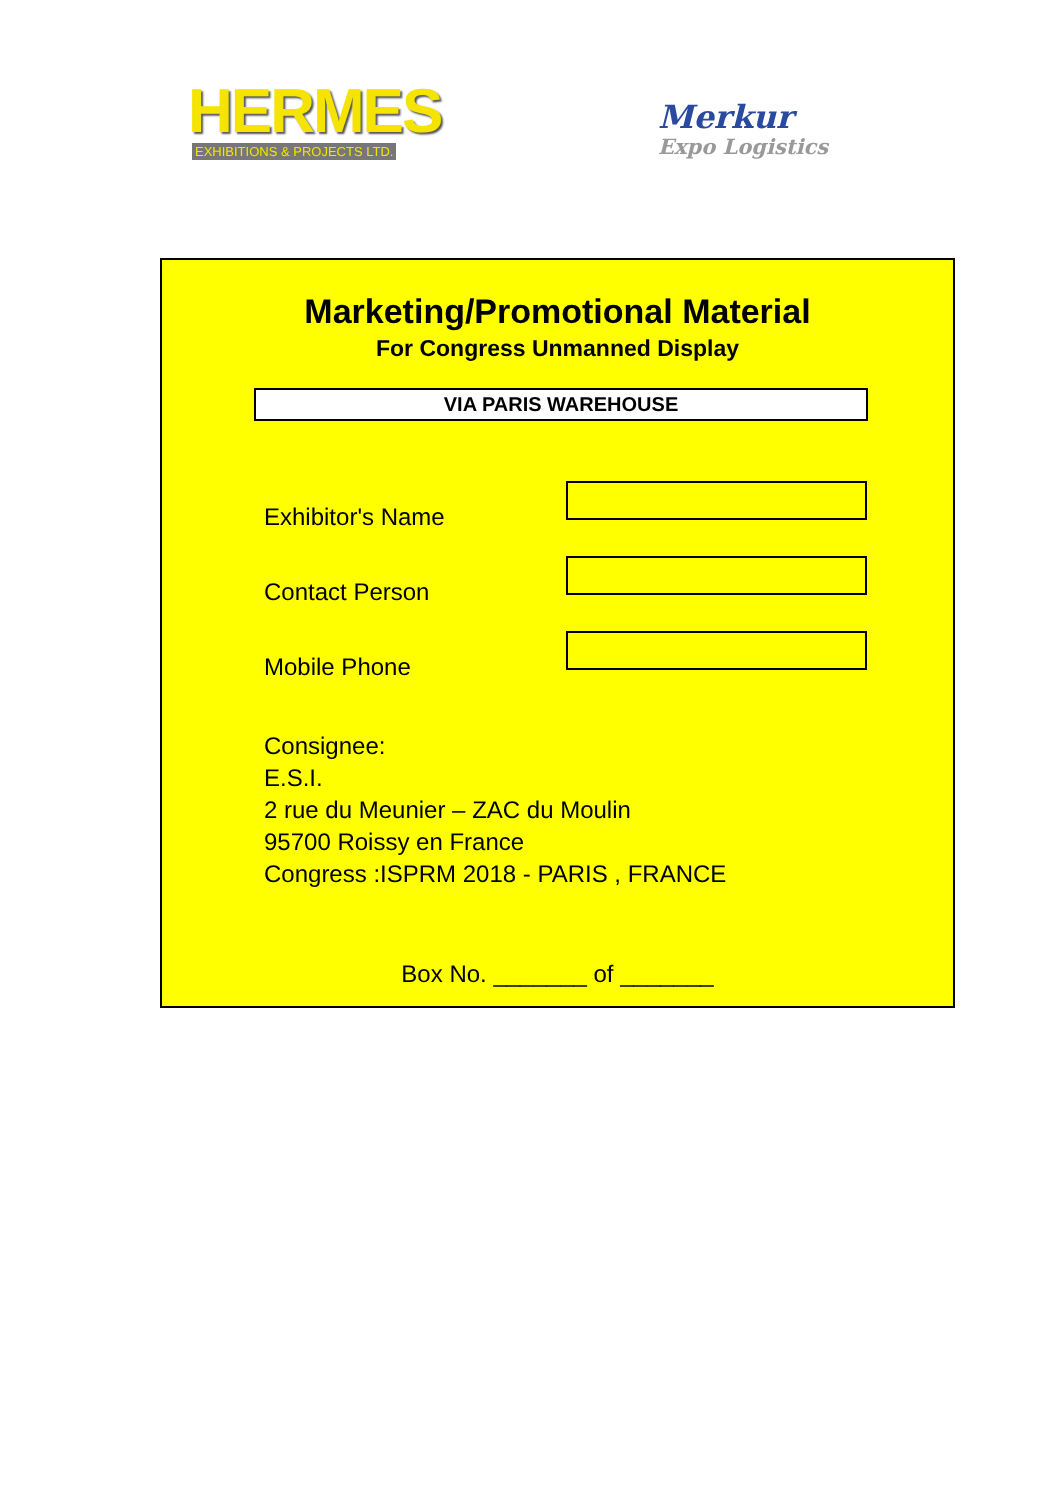HERMES
EXHIBITIONS & PROJECTS LTD.
Merkur
Expo Logistics
Marketing/Promotional Material
For Congress Unmanned Display
VIA PARIS WAREHOUSE
Exhibitor's Name
Contact Person
Mobile Phone
Consignee:
E.S.I.
2 rue du Meunier – ZAC du Moulin
95700 Roissy en France
Congress :ISPRM 2018 - PARIS , FRANCE
Box No. _______ of _______